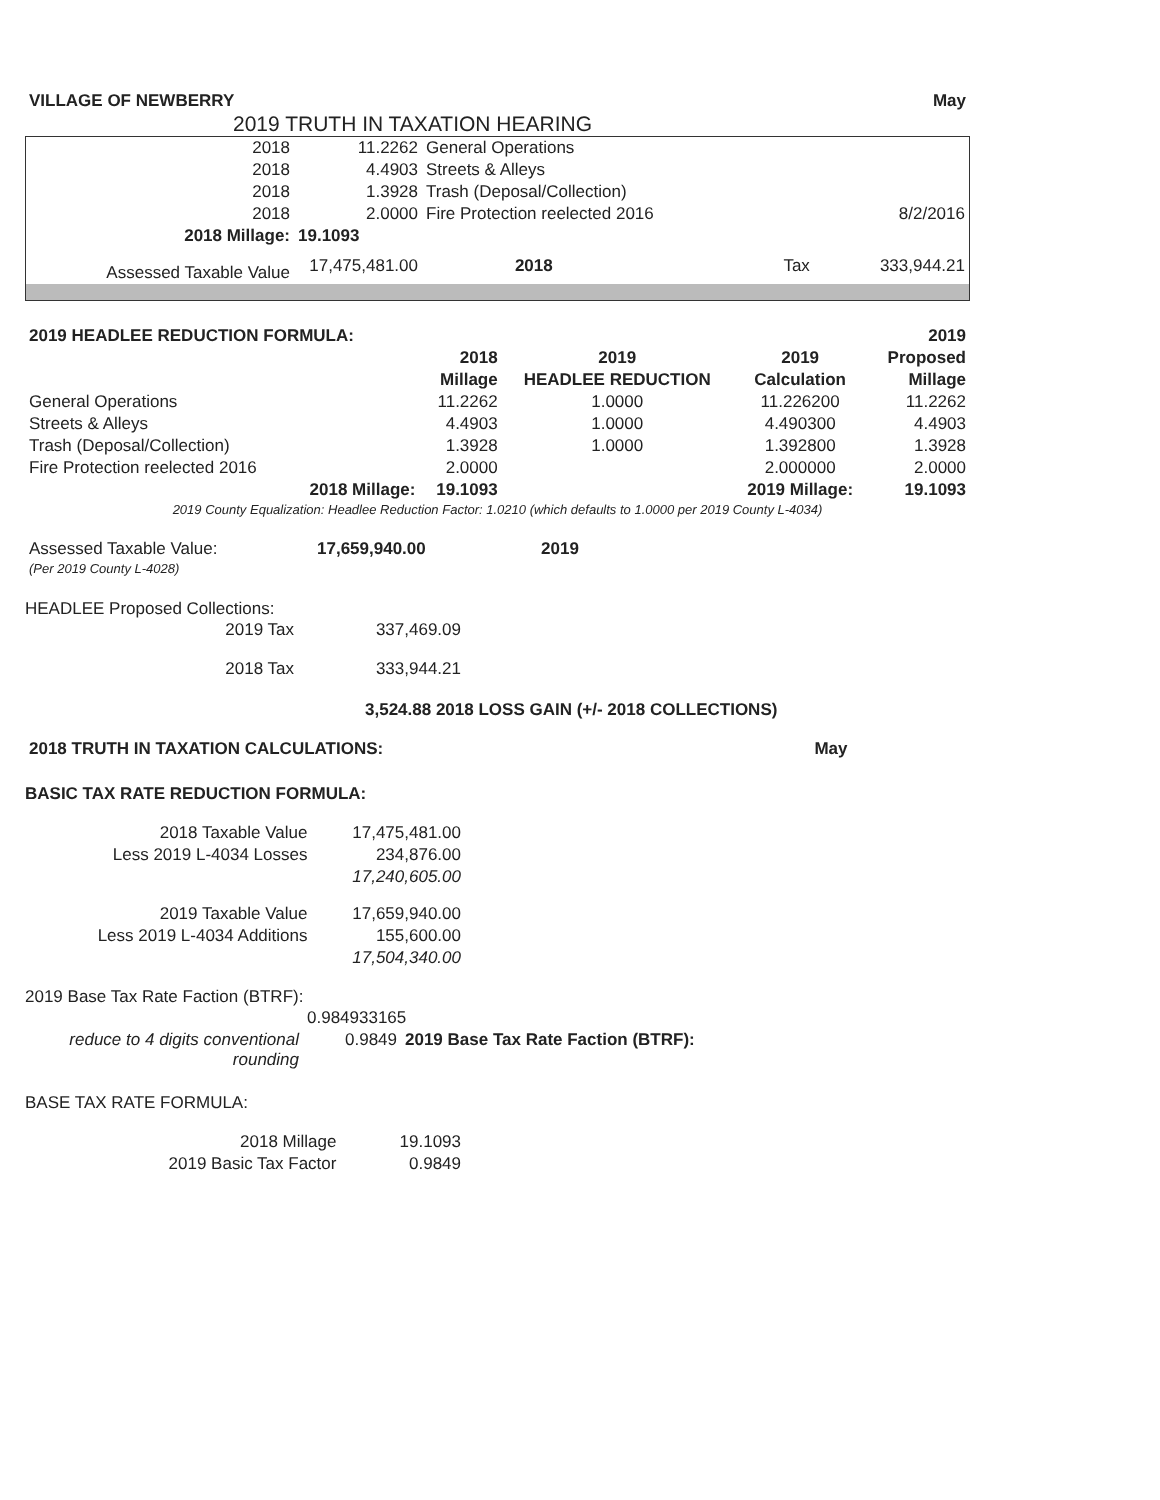| VILLAGE OF NEWBERRY | May |
2019 TRUTH IN TAXATION HEARING
| 2018 | 11.2262 | General Operations | | |
| 2018 | 4.4903 | Streets & Alleys | | |
| 2018 | 1.3928 | Trash (Deposal/Collection) | | |
| 2018 | 2.0000 | Fire Protection reelected 2016 | | 8/2/2016 |
| 2018 Millage: | 19.1093 | | | |
| Assessed Taxable Value | 17,475,481.00 | 2018 | Tax | 333,944.21 |
| 2019 HEADLEE REDUCTION FORMULA: | | | | 2019 |
| | 2018 | 2019 | 2019 | Proposed |
| | Millage | HEADLEE REDUCTION | Calculation | Millage |
| General Operations | 11.2262 | 1.0000 | 11.226200 | 11.2262 |
| Streets & Alleys | 4.4903 | 1.0000 | 4.490300 | 4.4903 |
| Trash (Deposal/Collection) | 1.3928 | 1.0000 | 1.392800 | 1.3928 |
| Fire Protection reelected 2016 | 2.0000 | | 2.000000 | 2.0000 |
| 2018 Millage: | 19.1093 | | 2019 Millage: | 19.1093 |
| 2019 County Equalization: Headlee Reduction Factor: 1.0210 (which defaults to 1.0000 per 2019 County L-4034) | | | | |
| Assessed Taxable Value: | 17,659,940.00 | 2019 |
| (Per 2019 County L-4028) | | |
HEADLEE Proposed Collections:
| 2019 Tax | 337,469.09 |
| 2018 Tax | 333,944.21 |
3,524.88 2018 LOSS GAIN (+/- 2018 COLLECTIONS)
| 2018 TRUTH IN TAXATION CALCULATIONS: | May |
BASIC TAX RATE REDUCTION FORMULA:
| 2018 Taxable Value | 17,475,481.00 |
| Less 2019 L-4034 Losses | 234,876.00 |
| | 17,240,605.00 |
| 2019 Taxable Value | 17,659,940.00 |
| Less 2019 L-4034 Additions | 155,600.00 |
| | 17,504,340.00 |
2019 Base Tax Rate Faction (BTRF):
| | 0.984933165 | |
| reduce to 4 digits conventional rounding | 0.9849 | 2019 Base Tax Rate Faction (BTRF): |
BASE TAX RATE FORMULA:
| 2018 Millage | 19.1093 |
| 2019 Basic Tax Factor | 0.9849 |